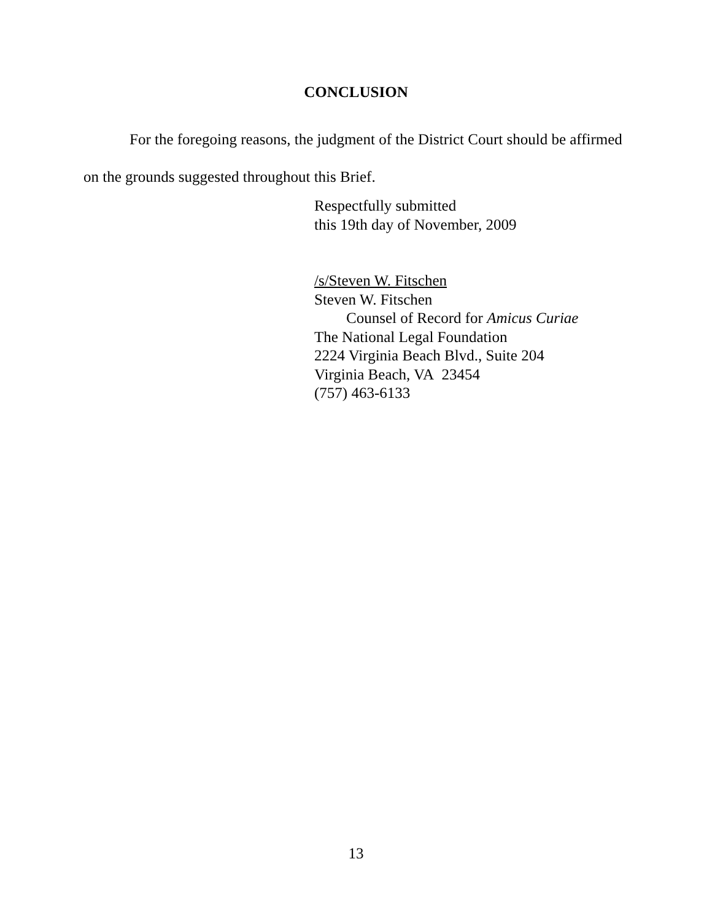CONCLUSION
For the foregoing reasons, the judgment of the District Court should be affirmed on the grounds suggested throughout this Brief.
Respectfully submitted
this 19th day of November, 2009
/s/Steven W. Fitschen
Steven W. Fitschen
Counsel of Record for Amicus Curiae
The National Legal Foundation
2224 Virginia Beach Blvd., Suite 204
Virginia Beach, VA 23454
(757) 463-6133
13